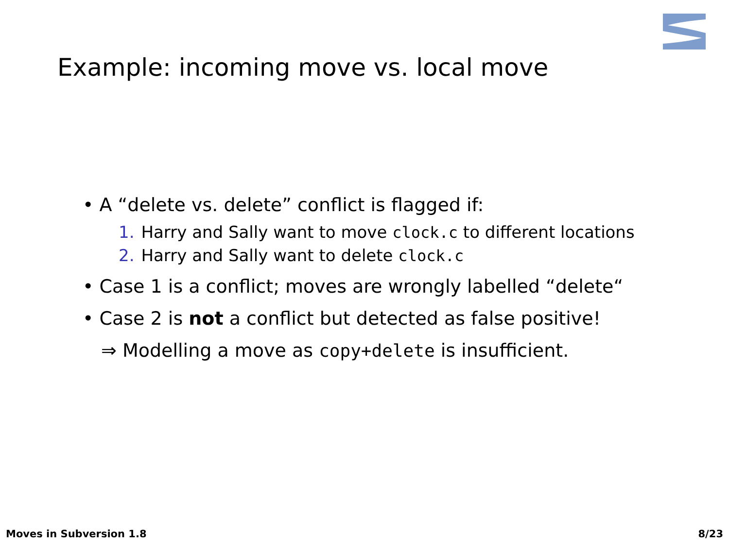Example: incoming move vs. local move
• A “delete vs. delete” conflict is flagged if:
1. Harry and Sally want to move clock.c to different locations
2. Harry and Sally want to delete clock.c
• Case 1 is a conflict; moves are wrongly labelled “delete“
• Case 2 is not a conflict but detected as false positive!
⇒ Modelling a move as copy+delete is insufficient.
Moves in Subversion 1.8 8/23